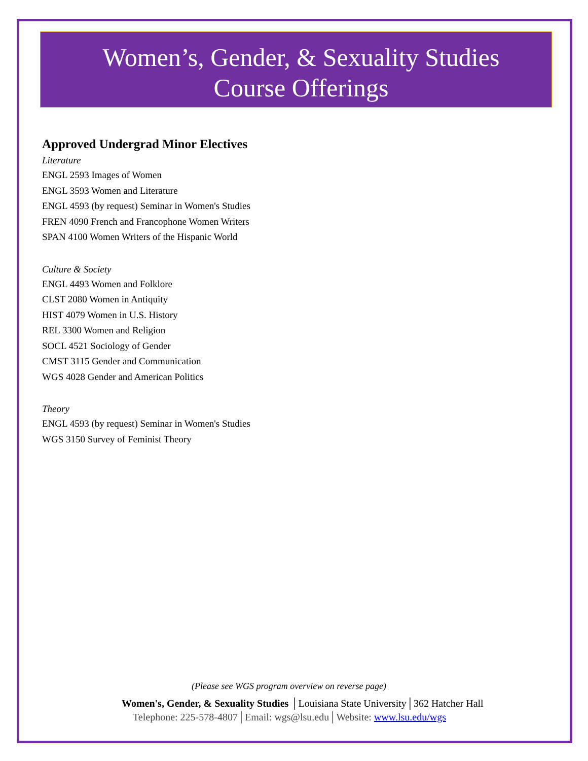Women’s, Gender, & Sexuality Studies
Course Offerings
Approved Undergrad Minor Electives
Literature
ENGL 2593 Images of Women
ENGL 3593 Women and Literature
ENGL 4593 (by request) Seminar in Women's Studies
FREN 4090 French and Francophone Women Writers
SPAN 4100 Women Writers of the Hispanic World
Culture & Society
ENGL 4493 Women and Folklore
CLST 2080 Women in Antiquity
HIST 4079 Women in U.S. History
REL 3300 Women and Religion
SOCL 4521 Sociology of Gender
CMST 3115 Gender and Communication
WGS 4028 Gender and American Politics
Theory
ENGL 4593 (by request) Seminar in Women's Studies
WGS 3150 Survey of Feminist Theory
(Please see WGS program overview on reverse page)
Women's, Gender, & Sexuality Studies │Louisiana State University│362 Hatcher Hall
Telephone: 225-578-4807│Email: wgs@lsu.edu│Website: www.lsu.edu/wgs